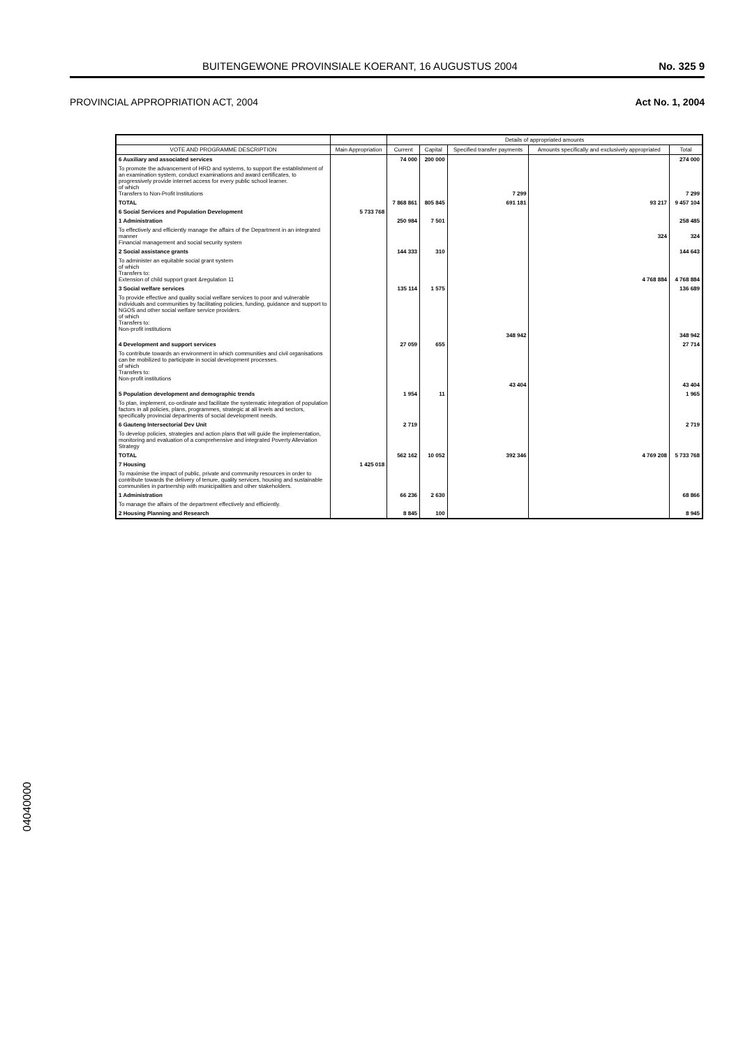BUITENGEWONE PROVINSIALE KOERANT, 16 AUGUSTUS 2004 No. 325 9
PROVINCIAL APPROPRIATION ACT, 2004 Act No. 1, 2004
| | | Details of appropriated amounts | | | | |
| --- | --- | --- | --- | --- | --- | --- |
| VOTE AND PROGRAMME DESCRIPTION | Main Appropriation | Current | Capital | Specified transfer payments | Amounts specifically and exclusively appropriated | Total |
| 6 Auxiliary and associated services | | 74 000 | 200 000 | | | 274 000 |
| To promote the advancement of HRD and systems, to support the establishment of an examination system, conduct examinations and award certificates, to progressively provide internet access for every public school learner. of which Transfers to Non-Profit Institutions | | | | 7 299 | | 7 299 |
| TOTAL | | 7 868 861 | 805 845 | 691 181 | 93 217 | 9 457 104 |
| 6 Social Services and Population Development | 5 733 768 | | | | | |
| 1 Administration | | 250 984 | 7 501 | | | 258 485 |
| To effectively and efficiently manage the affairs of the Department in an integrated manner Financial management and social security system | | | | | 324 | 324 |
| 2 Social assistance grants | | 144 333 | 310 | | | 144 643 |
| To administer an equitable social grant system of which Transfers to: Extension of child support grant &regulation 11 | | | | | 4 768 884 | 4 768 884 |
| 3 Social welfare services | | 135 114 | 1 575 | | | 136 689 |
| To provide effective and quality social welfare services to poor and vulnerable individuals and communities by facilitating policies, funding, guidance and support to NGOS and other social welfare service providers. of which Transfers to: Non-profit institutions | | | | 348 942 | | 348 942 |
| 4 Development and support services | | 27 059 | 655 | | | 27 714 |
| To contribute towards an environment in which communities and civil organisations can be mobilized to participate in social development processes. of which Transfers to: Non-profit institutions | | | | 43 404 | | 43 404 |
| 5 Population development and demographic trends | | 1 954 | 11 | | | 1 965 |
| To plan, implement, co-ordinate and facilitate the systematic integration of population factors in all policies, plans, programmes, strategic at all levels and sectors, specifically provincial departments of social development needs. | | | | | | |
| 6 Gauteng Intersectorial Dev Unit | | 2 719 | | | | 2 719 |
| To develop policies, strategies and action plans that will guide the implementation, monitoring and evaluation of a comprehensive and integrated Poverty Alleviation Strategy | | | | | | |
| TOTAL | | 562 162 | 10 052 | 392 346 | 4 769 208 | 5 733 768 |
| 7 Housing | 1 425 018 | | | | | |
| To maximise the impact of public, private and community resources in order to contribute towards the delivery of tenure, quality services, housing and sustainable communities in partnership with municipalities and other stakeholders. | | | | | | |
| 1 Administration | | 66 236 | 2 630 | | | 68 866 |
| To manage the affairs of the department effectively and efficiently. | | | | | | |
| 2 Housing Planning and Research | | 8 845 | 100 | | | 8 945 |
04040000